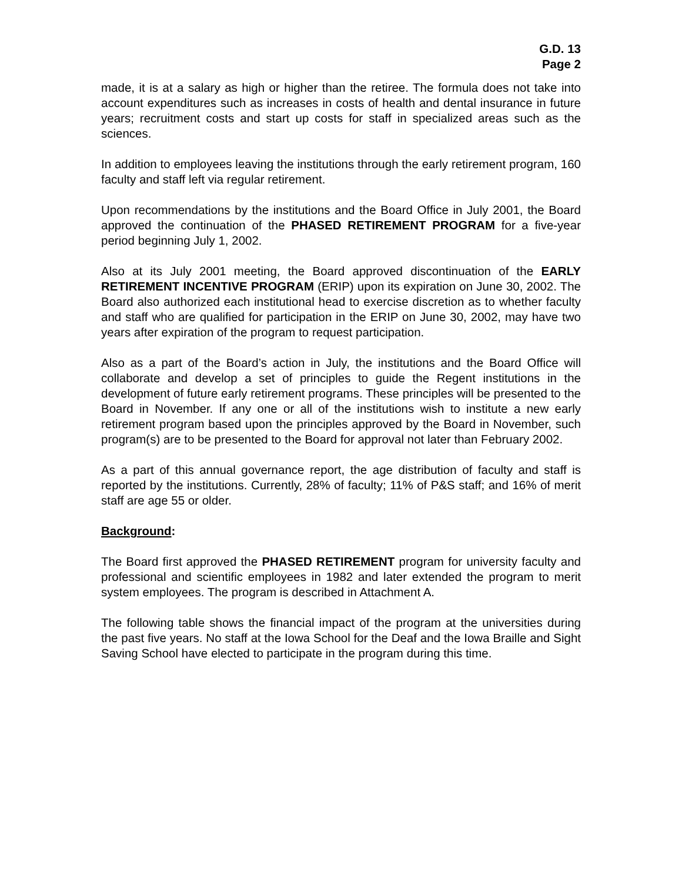G.D. 13
Page 2
made, it is at a salary as high or higher than the retiree. The formula does not take into account expenditures such as increases in costs of health and dental insurance in future years; recruitment costs and start up costs for staff in specialized areas such as the sciences.
In addition to employees leaving the institutions through the early retirement program, 160 faculty and staff left via regular retirement.
Upon recommendations by the institutions and the Board Office in July 2001, the Board approved the continuation of the PHASED RETIREMENT PROGRAM for a five-year period beginning July 1, 2002.
Also at its July 2001 meeting, the Board approved discontinuation of the EARLY RETIREMENT INCENTIVE PROGRAM (ERIP) upon its expiration on June 30, 2002. The Board also authorized each institutional head to exercise discretion as to whether faculty and staff who are qualified for participation in the ERIP on June 30, 2002, may have two years after expiration of the program to request participation.
Also as a part of the Board’s action in July, the institutions and the Board Office will collaborate and develop a set of principles to guide the Regent institutions in the development of future early retirement programs. These principles will be presented to the Board in November. If any one or all of the institutions wish to institute a new early retirement program based upon the principles approved by the Board in November, such program(s) are to be presented to the Board for approval not later than February 2002.
As a part of this annual governance report, the age distribution of faculty and staff is reported by the institutions. Currently, 28% of faculty; 11% of P&S staff; and 16% of merit staff are age 55 or older.
Background:
The Board first approved the PHASED RETIREMENT program for university faculty and professional and scientific employees in 1982 and later extended the program to merit system employees. The program is described in Attachment A.
The following table shows the financial impact of the program at the universities during the past five years. No staff at the Iowa School for the Deaf and the Iowa Braille and Sight Saving School have elected to participate in the program during this time.